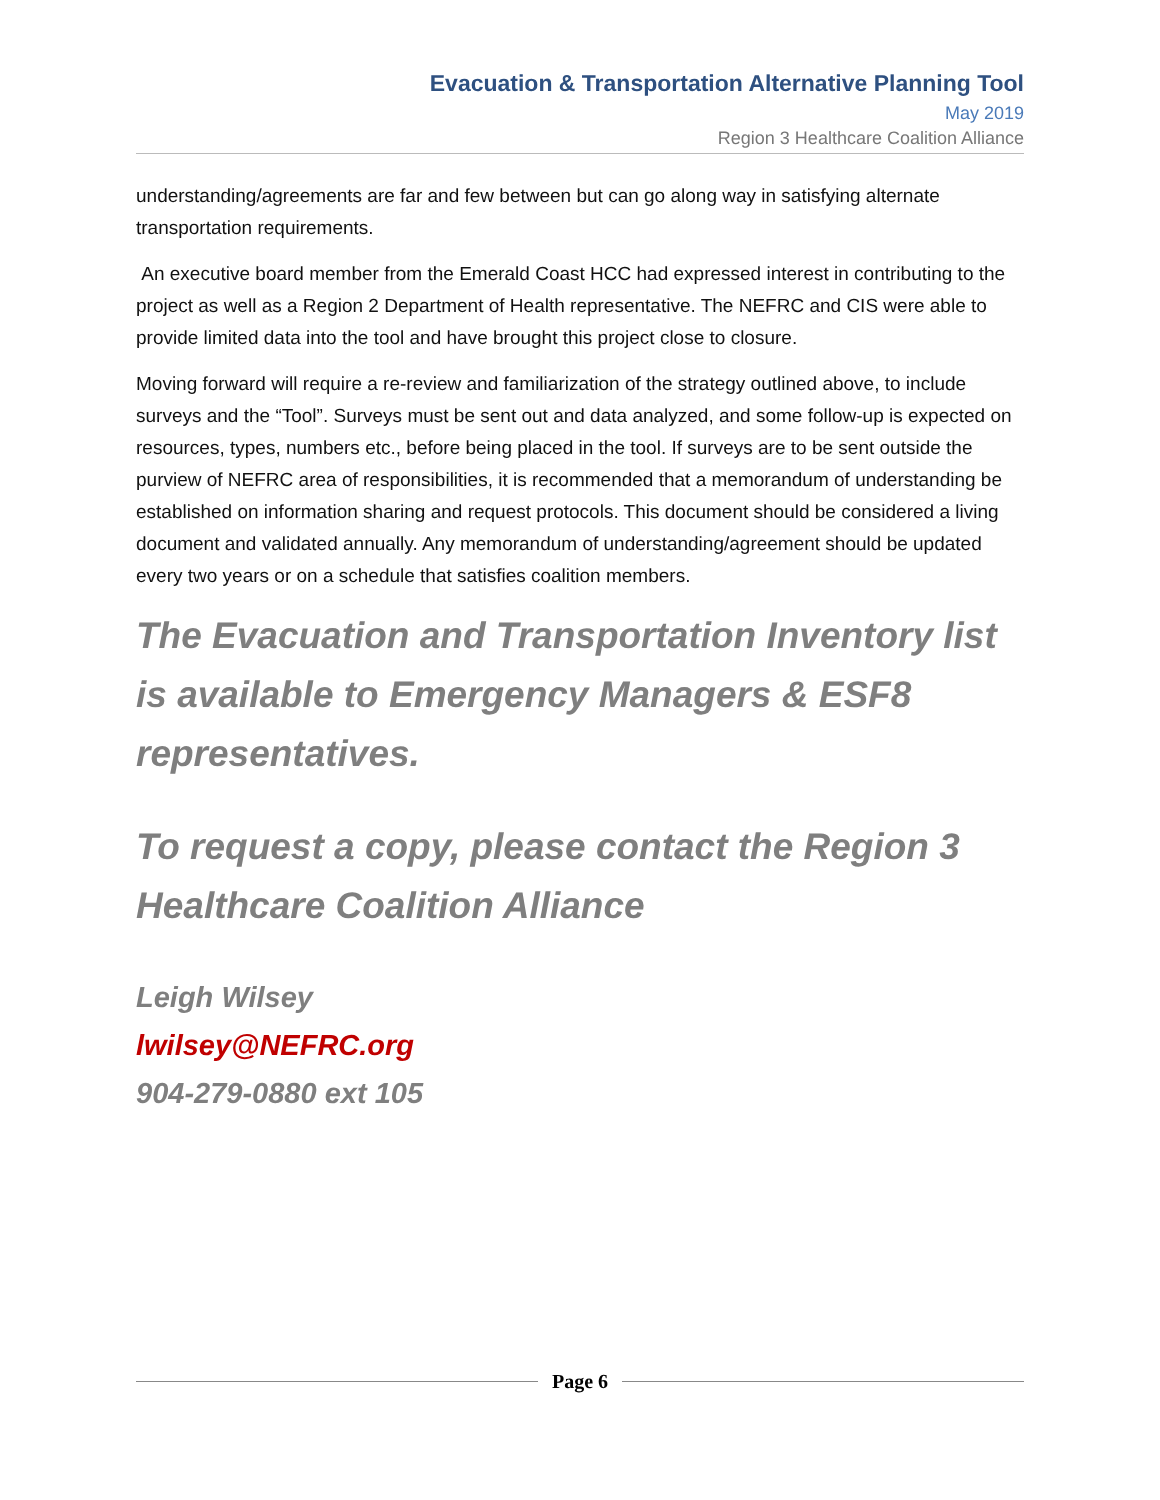Evacuation & Transportation Alternative Planning Tool
May 2019
Region 3 Healthcare Coalition Alliance
understanding/agreements are far and few between but can go along way in satisfying alternate transportation requirements.
An executive board member from the Emerald Coast HCC had expressed interest in contributing to the project as well as a Region 2 Department of Health representative. The NEFRC and CIS were able to provide limited data into the tool and have brought this project close to closure.
Moving forward will require a re-review and familiarization of the strategy outlined above, to include surveys and the “Tool”. Surveys must be sent out and data analyzed, and some follow-up is expected on resources, types, numbers etc., before being placed in the tool. If surveys are to be sent outside the purview of NEFRC area of responsibilities, it is recommended that a memorandum of understanding be established on information sharing and request protocols. This document should be considered a living document and validated annually. Any memorandum of understanding/agreement should be updated every two years or on a schedule that satisfies coalition members.
The Evacuation and Transportation Inventory list is available to Emergency Managers & ESF8 representatives.
To request a copy, please contact the Region 3 Healthcare Coalition Alliance
Leigh Wilsey
lwilsey@NEFRC.org
904-279-0880 ext 105
Page 6